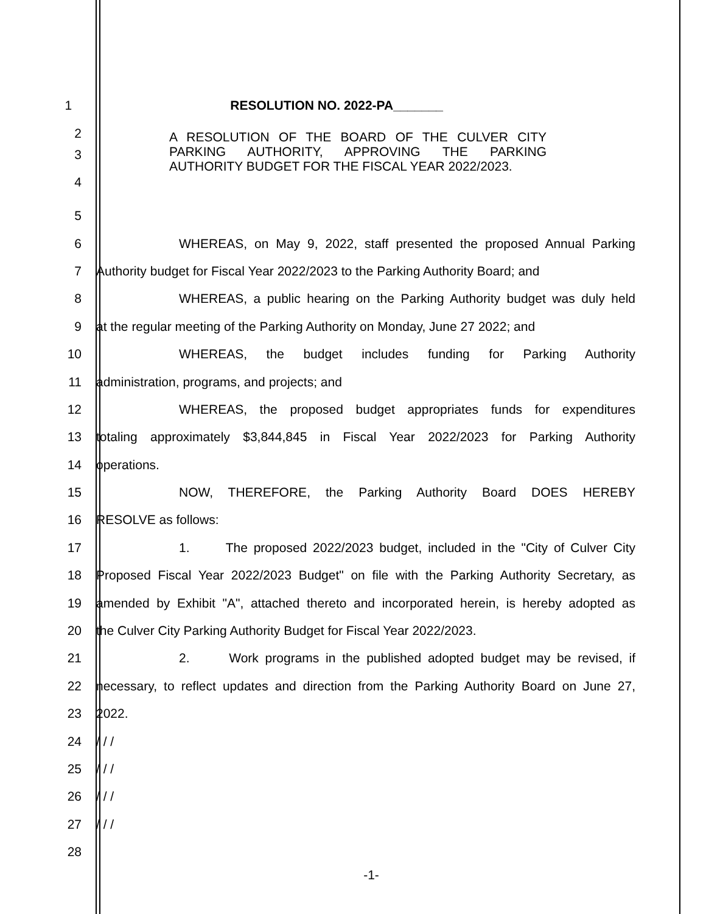1
RESOLUTION NO. 2022-PA_______
2
3
4
A RESOLUTION OF THE BOARD OF THE CULVER CITY PARKING AUTHORITY, APPROVING THE PARKING AUTHORITY BUDGET FOR THE FISCAL YEAR 2022/2023.
5
6
WHEREAS, on May 9, 2022, staff presented the proposed Annual Parking
7
Authority budget for Fiscal Year 2022/2023 to the Parking Authority Board; and
8
WHEREAS, a public hearing on the Parking Authority budget was duly held
9
at the regular meeting of the Parking Authority on Monday, June 27 2022; and
10
WHEREAS, the budget includes funding for Parking Authority
11
administration, programs, and projects; and
12
WHEREAS, the proposed budget appropriates funds for expenditures
13
totaling approximately $3,844,845 in Fiscal Year 2022/2023 for Parking Authority
14
operations.
15
NOW, THEREFORE, the Parking Authority Board DOES HEREBY
16
RESOLVE as follows:
17
1. The proposed 2022/2023 budget, included in the "City of Culver City
18
Proposed Fiscal Year 2022/2023 Budget" on file with the Parking Authority Secretary, as
19
amended by Exhibit "A", attached thereto and incorporated herein, is hereby adopted as
20
the Culver City Parking Authority Budget for Fiscal Year 2022/2023.
21
2. Work programs in the published adopted budget may be revised, if
22
necessary, to reflect updates and direction from the Parking Authority Board on June 27,
23
2022.
24
/ / /
25
/ / /
26
/ / /
27
/ / /
28
-1-